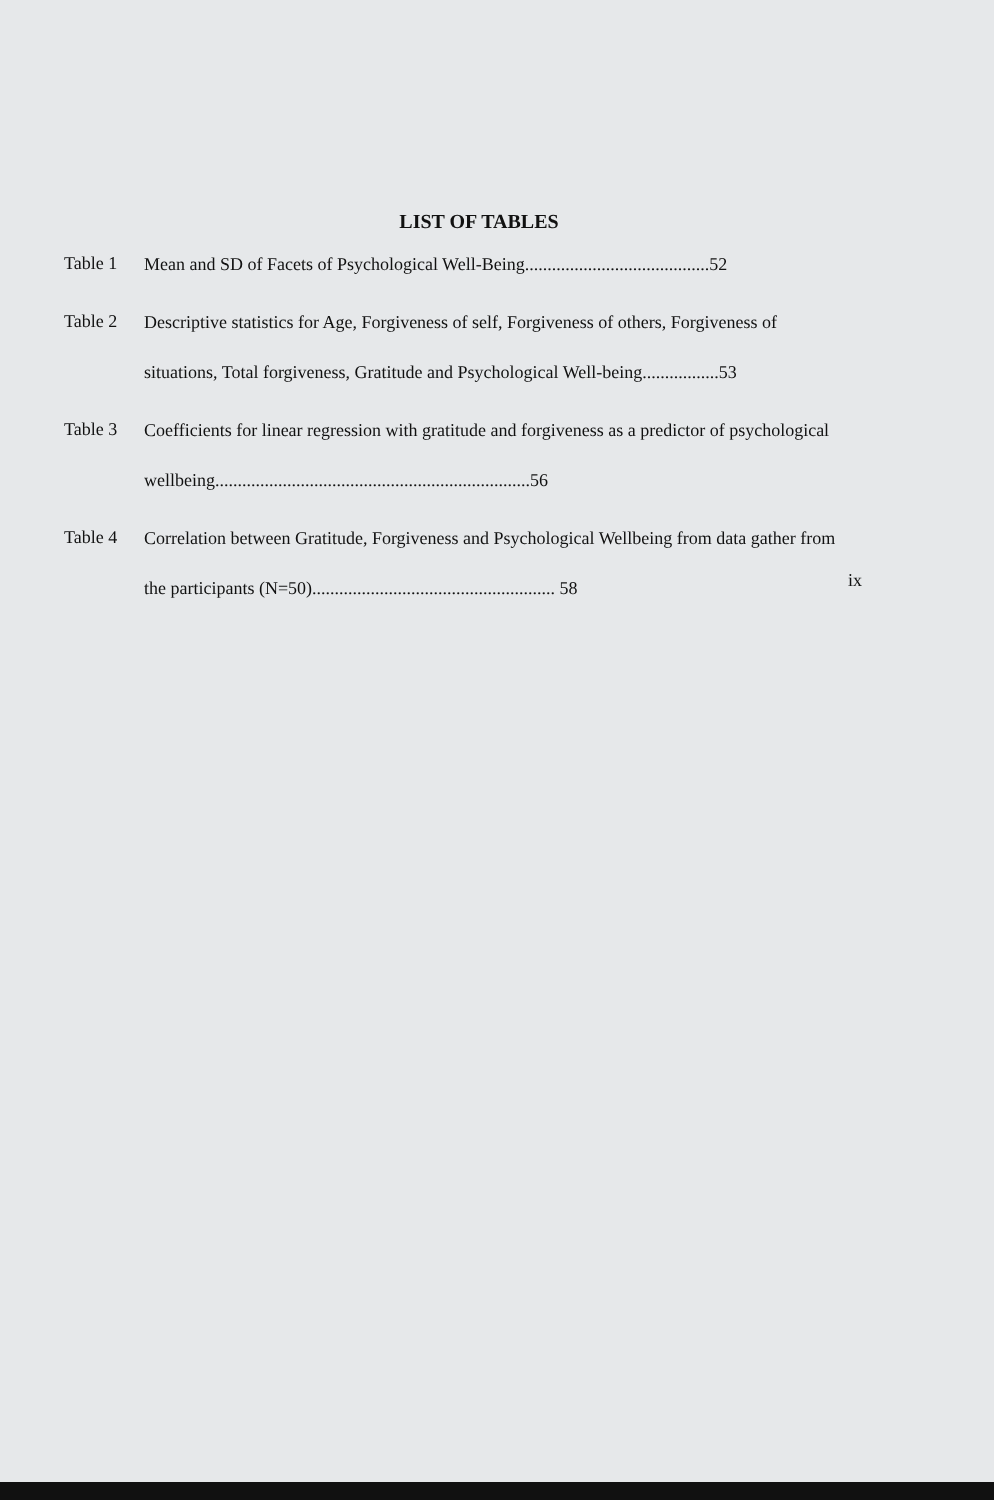LIST OF TABLES
Table 1
Mean and SD of Facets of Psychological Well-Being.........................................52
Table 2
Descriptive statistics for Age, Forgiveness of self, Forgiveness of others, Forgiveness of situations, Total forgiveness, Gratitude and Psychological Well-being.................53
Table 3
Coefficients for linear regression with gratitude and forgiveness as a predictor of psychological wellbeing......................................................................56
Table 4
Correlation between Gratitude, Forgiveness and Psychological Wellbeing from data gather from the participants (N=50)...................................................... 58
ix